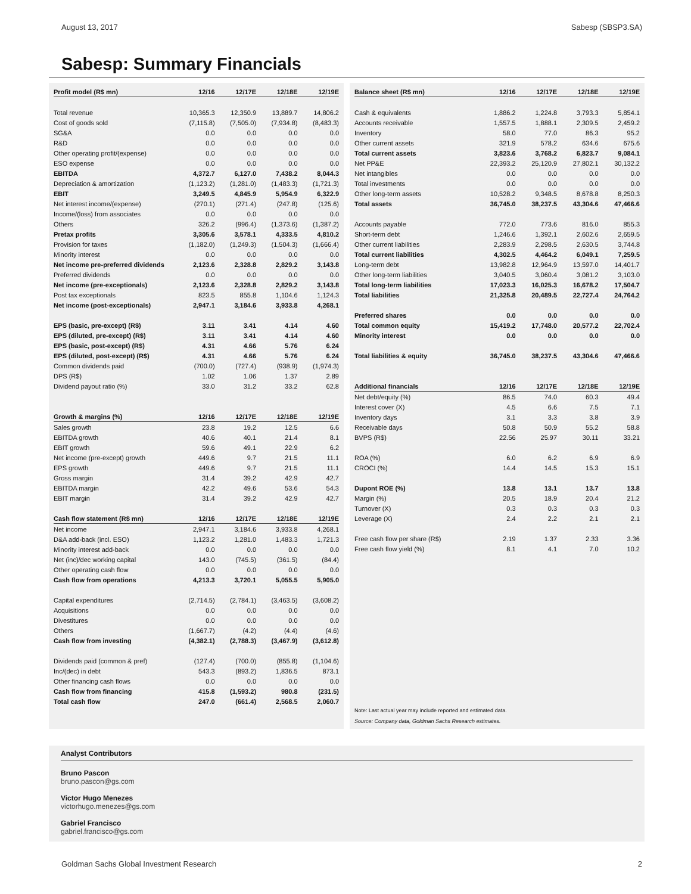August 13, 2017 Sabesp (SBSP3.SA)
Sabesp: Summary Financials
| Profit model (R$ mn) | 12/16 | 12/17E | 12/18E | 12/19E |
| --- | --- | --- | --- | --- |
| Total revenue | 10,365.3 | 12,350.9 | 13,889.7 | 14,806.2 |
| Cost of goods sold | (7,115.8) | (7,505.0) | (7,934.8) | (8,483.3) |
| SG&A | 0.0 | 0.0 | 0.0 | 0.0 |
| R&D | 0.0 | 0.0 | 0.0 | 0.0 |
| Other operating profit/(expense) | 0.0 | 0.0 | 0.0 | 0.0 |
| ESO expense | 0.0 | 0.0 | 0.0 | 0.0 |
| EBITDA | 4,372.7 | 6,127.0 | 7,438.2 | 8,044.3 |
| Depreciation & amortization | (1,123.2) | (1,281.0) | (1,483.3) | (1,721.3) |
| EBIT | 3,249.5 | 4,845.9 | 5,954.9 | 6,322.9 |
| Net interest income/(expense) | (270.1) | (271.4) | (247.8) | (125.6) |
| Income/(loss) from associates | 0.0 | 0.0 | 0.0 | 0.0 |
| Others | 326.2 | (996.4) | (1,373.6) | (1,387.2) |
| Pretax profits | 3,305.6 | 3,578.1 | 4,333.5 | 4,810.2 |
| Provision for taxes | (1,182.0) | (1,249.3) | (1,504.3) | (1,666.4) |
| Minority interest | 0.0 | 0.0 | 0.0 | 0.0 |
| Net income pre-preferred dividends | 2,123.6 | 2,328.8 | 2,829.2 | 3,143.8 |
| Preferred dividends | 0.0 | 0.0 | 0.0 | 0.0 |
| Net income (pre-exceptionals) | 2,123.6 | 2,328.8 | 2,829.2 | 3,143.8 |
| Post tax exceptionals | 823.5 | 855.8 | 1,104.6 | 1,124.3 |
| Net income (post-exceptionals) | 2,947.1 | 3,184.6 | 3,933.8 | 4,268.1 |
| EPS (basic, pre-except) (R$) | 3.11 | 3.41 | 4.14 | 4.60 |
| EPS (diluted, pre-except) (R$) | 3.11 | 3.41 | 4.14 | 4.60 |
| EPS (basic, post-except) (R$) | 4.31 | 4.66 | 5.76 | 6.24 |
| EPS (diluted, post-except) (R$) | 4.31 | 4.66 | 5.76 | 6.24 |
| Common dividends paid | (700.0) | (727.4) | (938.9) | (1,974.3) |
| DPS (R$) | 1.02 | 1.06 | 1.37 | 2.89 |
| Dividend payout ratio (%) | 33.0 | 31.2 | 33.2 | 62.8 |
| Growth & margins (%) | 12/16 | 12/17E | 12/18E | 12/19E |
| Sales growth | 23.8 | 19.2 | 12.5 | 6.6 |
| EBITDA growth | 40.6 | 40.1 | 21.4 | 8.1 |
| EBIT growth | 59.6 | 49.1 | 22.9 | 6.2 |
| Net income (pre-except) growth | 449.6 | 9.7 | 21.5 | 11.1 |
| EPS growth | 449.6 | 9.7 | 21.5 | 11.1 |
| Gross margin | 31.4 | 39.2 | 42.9 | 42.7 |
| EBITDA margin | 42.2 | 49.6 | 53.6 | 54.3 |
| EBIT margin | 31.4 | 39.2 | 42.9 | 42.7 |
| Cash flow statement (R$ mn) | 12/16 | 12/17E | 12/18E | 12/19E |
| Net income | 2,947.1 | 3,184.6 | 3,933.8 | 4,268.1 |
| D&A add-back (incl. ESO) | 1,123.2 | 1,281.0 | 1,483.3 | 1,721.3 |
| Minority interest add-back | 0.0 | 0.0 | 0.0 | 0.0 |
| Net (inc)/dec working capital | 143.0 | (745.5) | (361.5) | (84.4) |
| Other operating cash flow | 0.0 | 0.0 | 0.0 | 0.0 |
| Cash flow from operations | 4,213.3 | 3,720.1 | 5,055.5 | 5,905.0 |
| Capital expenditures | (2,714.5) | (2,784.1) | (3,463.5) | (3,608.2) |
| Acquisitions | 0.0 | 0.0 | 0.0 | 0.0 |
| Divestitures | 0.0 | 0.0 | 0.0 | 0.0 |
| Others | (1,667.7) | (4.2) | (4.4) | (4.6) |
| Cash flow from investing | (4,382.1) | (2,788.3) | (3,467.9) | (3,612.8) |
| Dividends paid (common & pref) | (127.4) | (700.0) | (855.8) | (1,104.6) |
| Inc/(dec) in debt | 543.3 | (893.2) | 1,836.5 | 873.1 |
| Other financing cash flows | 0.0 | 0.0 | 0.0 | 0.0 |
| Cash flow from financing | 415.8 | (1,593.2) | 980.8 | (231.5) |
| Total cash flow | 247.0 | (661.4) | 2,568.5 | 2,060.7 |
| Balance sheet (R$ mn) | 12/16 | 12/17E | 12/18E | 12/19E |
| --- | --- | --- | --- | --- |
| Cash & equivalents | 1,886.2 | 1,224.8 | 3,793.3 | 5,854.1 |
| Accounts receivable | 1,557.5 | 1,888.1 | 2,309.5 | 2,459.2 |
| Inventory | 58.0 | 77.0 | 86.3 | 95.2 |
| Other current assets | 321.9 | 578.2 | 634.6 | 675.6 |
| Total current assets | 3,823.6 | 3,768.2 | 6,823.7 | 9,084.1 |
| Net PP&E | 22,393.2 | 25,120.9 | 27,802.1 | 30,132.2 |
| Net intangibles | 0.0 | 0.0 | 0.0 | 0.0 |
| Total investments | 0.0 | 0.0 | 0.0 | 0.0 |
| Other long-term assets | 10,528.2 | 9,348.5 | 8,678.8 | 8,250.3 |
| Total assets | 36,745.0 | 38,237.5 | 43,304.6 | 47,466.6 |
| Accounts payable | 772.0 | 773.6 | 816.0 | 855.3 |
| Short-term debt | 1,246.6 | 1,392.1 | 2,602.6 | 2,659.5 |
| Other current liabilities | 2,283.9 | 2,298.5 | 2,630.5 | 3,744.8 |
| Total current liabilities | 4,302.5 | 4,464.2 | 6,049.1 | 7,259.5 |
| Long-term debt | 13,982.8 | 12,964.9 | 13,597.0 | 14,401.7 |
| Other long-term liabilities | 3,040.5 | 3,060.4 | 3,081.2 | 3,103.0 |
| Total long-term liabilities | 17,023.3 | 16,025.3 | 16,678.2 | 17,504.7 |
| Total liabilities | 21,325.8 | 20,489.5 | 22,727.4 | 24,764.2 |
| Preferred shares | 0.0 | 0.0 | 0.0 | 0.0 |
| Total common equity | 15,419.2 | 17,748.0 | 20,577.2 | 22,702.4 |
| Minority interest | 0.0 | 0.0 | 0.0 | 0.0 |
| Total liabilities & equity | 36,745.0 | 38,237.5 | 43,304.6 | 47,466.6 |
| Additional financials | 12/16 | 12/17E | 12/18E | 12/19E |
| Net debt/equity (%) | 86.5 | 74.0 | 60.3 | 49.4 |
| Interest cover (X) | 4.5 | 6.6 | 7.5 | 7.1 |
| Inventory days | 3.1 | 3.3 | 3.8 | 3.9 |
| Receivable days | 50.8 | 50.9 | 55.2 | 58.8 |
| BVPS (R$) | 22.56 | 25.97 | 30.11 | 33.21 |
| ROA (%) | 6.0 | 6.2 | 6.9 | 6.9 |
| CROCI (%) | 14.4 | 14.5 | 15.3 | 15.1 |
| Dupont ROE (%) | 13.8 | 13.1 | 13.7 | 13.8 |
| Margin (%) | 20.5 | 18.9 | 20.4 | 21.2 |
| Turnover (X) | 0.3 | 0.3 | 0.3 | 0.3 |
| Leverage (X) | 2.4 | 2.2 | 2.1 | 2.1 |
| Free cash flow per share (R$) | 2.19 | 1.37 | 2.33 | 3.36 |
| Free cash flow yield (%) | 8.1 | 4.1 | 7.0 | 10.2 |
Note: Last actual year may include reported and estimated data.
Source: Company data, Goldman Sachs Research estimates.
Analyst Contributors
Bruno Pascon
bruno.pascon@gs.com
Victor Hugo Menezes
victorhugo.menezes@gs.com
Gabriel Francisco
gabriel.francisco@gs.com
Goldman Sachs Global Investment Research 2